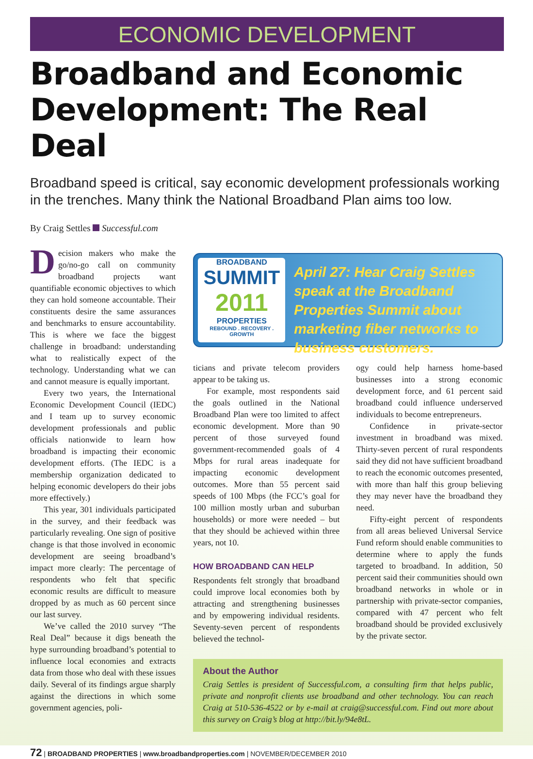ECONOMIC DEVELOPMENT
Broadband and Economic Development: The Real Deal
Broadband speed is critical, say economic development professionals working in the trenches. Many think the National Broadband Plan aims too low.
By Craig Settles Successful.com
Decision makers who make the go/no-go call on community broadband projects want quantifiable economic objectives to which they can hold someone accountable. Their constituents desire the same assurances and benchmarks to ensure accountability. This is where we face the biggest challenge in broadband: understanding what to realistically expect of the technology. Understanding what we can and cannot measure is equally important.
Every two years, the International Economic Development Council (IEDC) and I team up to survey economic development professionals and public officials nationwide to learn how broadband is impacting their economic development efforts. (The IEDC is a membership organization dedicated to helping economic developers do their jobs more effectively.)
This year, 301 individuals participated in the survey, and their feedback was particularly revealing. One sign of positive change is that those involved in economic development are seeing broadband’s impact more clearly: The percentage of respondents who felt that specific economic results are difficult to measure dropped by as much as 60 percent since our last survey.
We’ve called the 2010 survey “The Real Deal” because it digs beneath the hype surrounding broadband’s potential to influence local economies and extracts data from those who deal with these issues daily. Several of its findings argue sharply against the directions in which some government agencies, poli-
BROADBAND
SUMMIT
2011
PROPERTIES
REBOUND . RECOVERY . GROWTH
April 27: Hear Craig Settles speak at the Broadband Properties Summit about marketing fiber networks to business customers.
ticians and private telecom providers appear to be taking us.
For example, most respondents said the goals outlined in the National Broadband Plan were too limited to affect economic development. More than 90 percent of those surveyed found government-recommended goals of 4 Mbps for rural areas inadequate for impacting economic development outcomes. More than 55 percent said speeds of 100 Mbps (the FCC’s goal for 100 million mostly urban and suburban households) or more were needed – but that they should be achieved within three years, not 10.
HOW BROADBAND CAN HELP
Respondents felt strongly that broadband could improve local economies both by attracting and strengthening businesses and by empowering individual residents. Seventy-seven percent of respondents believed the technol-
ogy could help harness home-based businesses into a strong economic development force, and 61 percent said broadband could influence underserved individuals to become entrepreneurs.
Confidence in private-sector investment in broadband was mixed. Thirty-seven percent of rural respondents said they did not have sufficient broadband to reach the economic outcomes presented, with more than half this group believing they may never have the broadband they need.
Fifty-eight percent of respondents from all areas believed Universal Service Fund reform should enable communities to determine where to apply the funds targeted to broadband. In addition, 50 percent said their communities should own broadband networks in whole or in partnership with private-sector companies, compared with 47 percent who felt broadband should be provided exclusively by the private sector.
About the Author
Craig Settles is president of Successful.com, a consulting firm that helps public, private and nonprofit clients use broadband and other technology. You can reach Craig at 510-536-4522 or by e-mail at craig@successful.com. Find out more about this survey on Craig’s blog at http://bit.ly/94e8tL.
72 | BROADBAND PROPERTIES | www.broadbandproperties.com | NOVEMBER/DECEMBER 2010